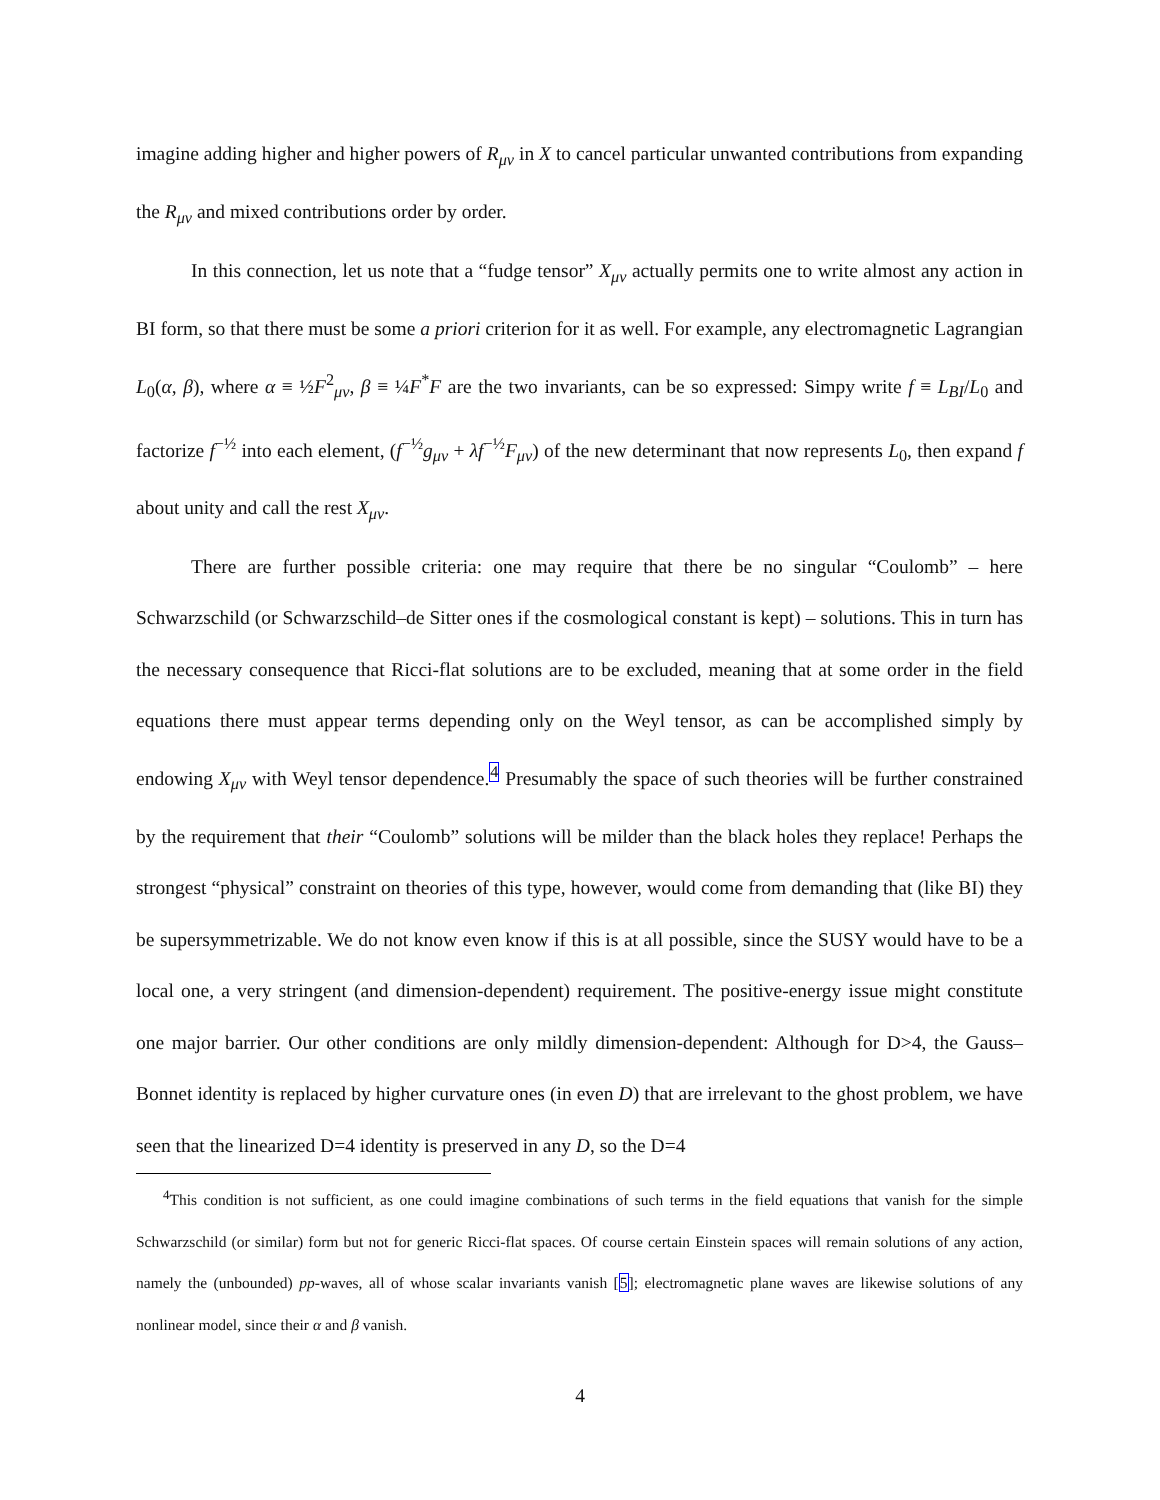imagine adding higher and higher powers of R<sub>μν</sub> in X to cancel particular unwanted contributions from expanding the R<sub>μν</sub> and mixed contributions order by order.
In this connection, let us note that a “fudge tensor” X<sub>μν</sub> actually permits one to write almost any action in BI form, so that there must be some a priori criterion for it as well. For example, any electromagnetic Lagrangian L<sub>0</sub>(α, β), where α ≡ ½F<sup>2</sup><sub>μν</sub>, β ≡ ¼F<sup>*</sup>F are the two invariants, can be so expressed: Simpy write f ≡ L<sub>BI</sub>/L<sub>0</sub> and factorize f<sup>−½</sup> into each element, (f<sup>−½</sup>g<sub>μν</sub> + λf<sup>−½</sup>F<sub>μν</sub>) of the new determinant that now represents L<sub>0</sub>, then expand f about unity and call the rest X<sub>μν</sub>.
There are further possible criteria: one may require that there be no singular “Coulomb” – here Schwarzschild (or Schwarzschild–de Sitter ones if the cosmological constant is kept) – solutions. This in turn has the necessary consequence that Ricci-flat solutions are to be excluded, meaning that at some order in the field equations there must appear terms depending only on the Weyl tensor, as can be accomplished simply by endowing X<sub>μν</sub> with Weyl tensor dependence.<sup>4</sup> Presumably the space of such theories will be further constrained by the requirement that their “Coulomb” solutions will be milder than the black holes they replace! Perhaps the strongest “physical” constraint on theories of this type, however, would come from demanding that (like BI) they be supersymmetrizable. We do not know even know if this is at all possible, since the SUSY would have to be a local one, a very stringent (and dimension-dependent) requirement. The positive-energy issue might constitute one major barrier. Our other conditions are only mildly dimension-dependent: Although for D>4, the Gauss–Bonnet identity is replaced by higher curvature ones (in even D) that are irrelevant to the ghost problem, we have seen that the linearized D=4 identity is preserved in any D, so the D=4
<sup>4</sup> This condition is not sufficient, as one could imagine combinations of such terms in the field equations that vanish for the simple Schwarzschild (or similar) form but not for generic Ricci-flat spaces. Of course certain Einstein spaces will remain solutions of any action, namely the (unbounded) pp-waves, all of whose scalar invariants vanish [5]; electromagnetic plane waves are likewise solutions of any nonlinear model, since their α and β vanish.
4